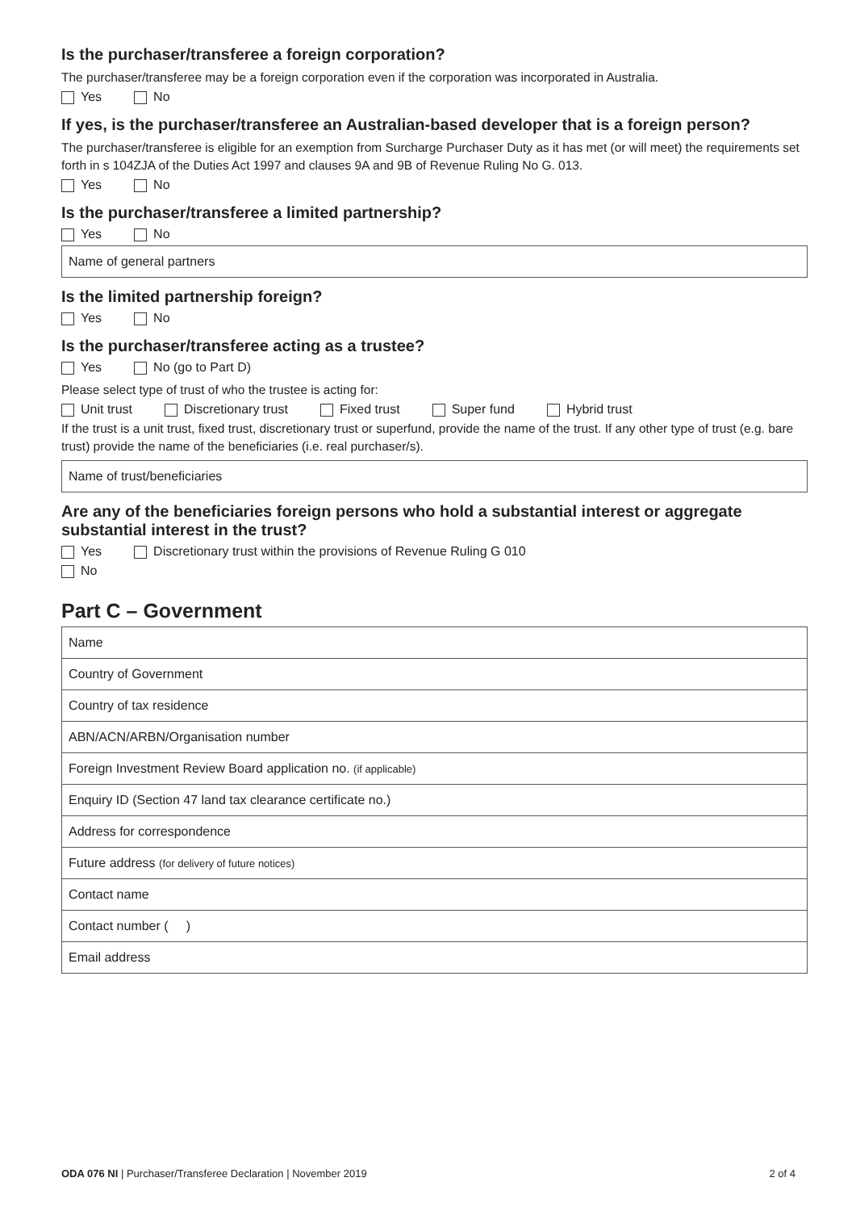Is the purchaser/transferee a foreign corporation?
The purchaser/transferee may be a foreign corporation even if the corporation was incorporated in Australia.
Yes No
If yes, is the purchaser/transferee an Australian-based developer that is a foreign person?
The purchaser/transferee is eligible for an exemption from Surcharge Purchaser Duty as it has met (or will meet) the requirements set forth in s 104ZJA of the Duties Act 1997 and clauses 9A and 9B of Revenue Ruling No G. 013.
Yes No
Is the purchaser/transferee a limited partnership?
Yes No
Name of general partners
Is the limited partnership foreign?
Yes No
Is the purchaser/transferee acting as a trustee?
Yes No (go to Part D)
Please select type of trust of who the trustee is acting for:
Unit trust Discretionary trust Fixed trust Super fund Hybrid trust
If the trust is a unit trust, fixed trust, discretionary trust or superfund, provide the name of the trust. If any other type of trust (e.g. bare trust) provide the name of the beneficiaries (i.e. real purchaser/s).
Name of trust/beneficiaries
Are any of the beneficiaries foreign persons who hold a substantial interest or aggregate substantial interest in the trust?
Yes Discretionary trust within the provisions of Revenue Ruling G 010
No
Part C – Government
Name
Country of Government
Country of tax residence
ABN/ACN/ARBN/Organisation number
Foreign Investment Review Board application no. (if applicable)
Enquiry ID (Section 47 land tax clearance certificate no.)
Address for correspondence
Future address (for delivery of future notices)
Contact name
Contact number ( )
Email address
ODA 076 NI | Purchaser/Transferee Declaration | November 2019 2 of 4